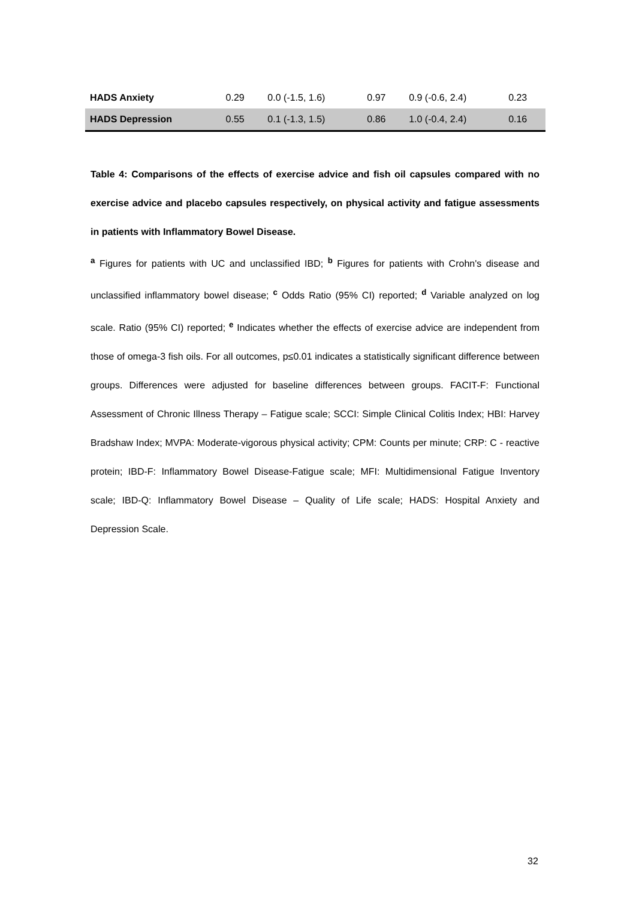| HADS Anxiety | 0.29 | 0.0 (-1.5, 1.6) | 0.97 | 0.9 (-0.6, 2.4) | 0.23 |
| HADS Depression | 0.55 | 0.1 (-1.3, 1.5) | 0.86 | 1.0 (-0.4, 2.4) | 0.16 |
Table 4: Comparisons of the effects of exercise advice and fish oil capsules compared with no exercise advice and placebo capsules respectively, on physical activity and fatigue assessments in patients with Inflammatory Bowel Disease.
<sup>a</sup> Figures for patients with UC and unclassified IBD; <sup>b</sup> Figures for patients with Crohn's disease and unclassified inflammatory bowel disease; <sup>c</sup> Odds Ratio (95% CI) reported; <sup>d</sup> Variable analyzed on log scale. Ratio (95% CI) reported; <sup>e</sup> Indicates whether the effects of exercise advice are independent from those of omega-3 fish oils. For all outcomes, p≤0.01 indicates a statistically significant difference between groups. Differences were adjusted for baseline differences between groups. FACIT-F: Functional Assessment of Chronic Illness Therapy – Fatigue scale; SCCI: Simple Clinical Colitis Index; HBI: Harvey Bradshaw Index; MVPA: Moderate-vigorous physical activity; CPM: Counts per minute; CRP: C - reactive protein; IBD-F: Inflammatory Bowel Disease-Fatigue scale; MFI: Multidimensional Fatigue Inventory scale; IBD-Q: Inflammatory Bowel Disease – Quality of Life scale; HADS: Hospital Anxiety and Depression Scale.
32